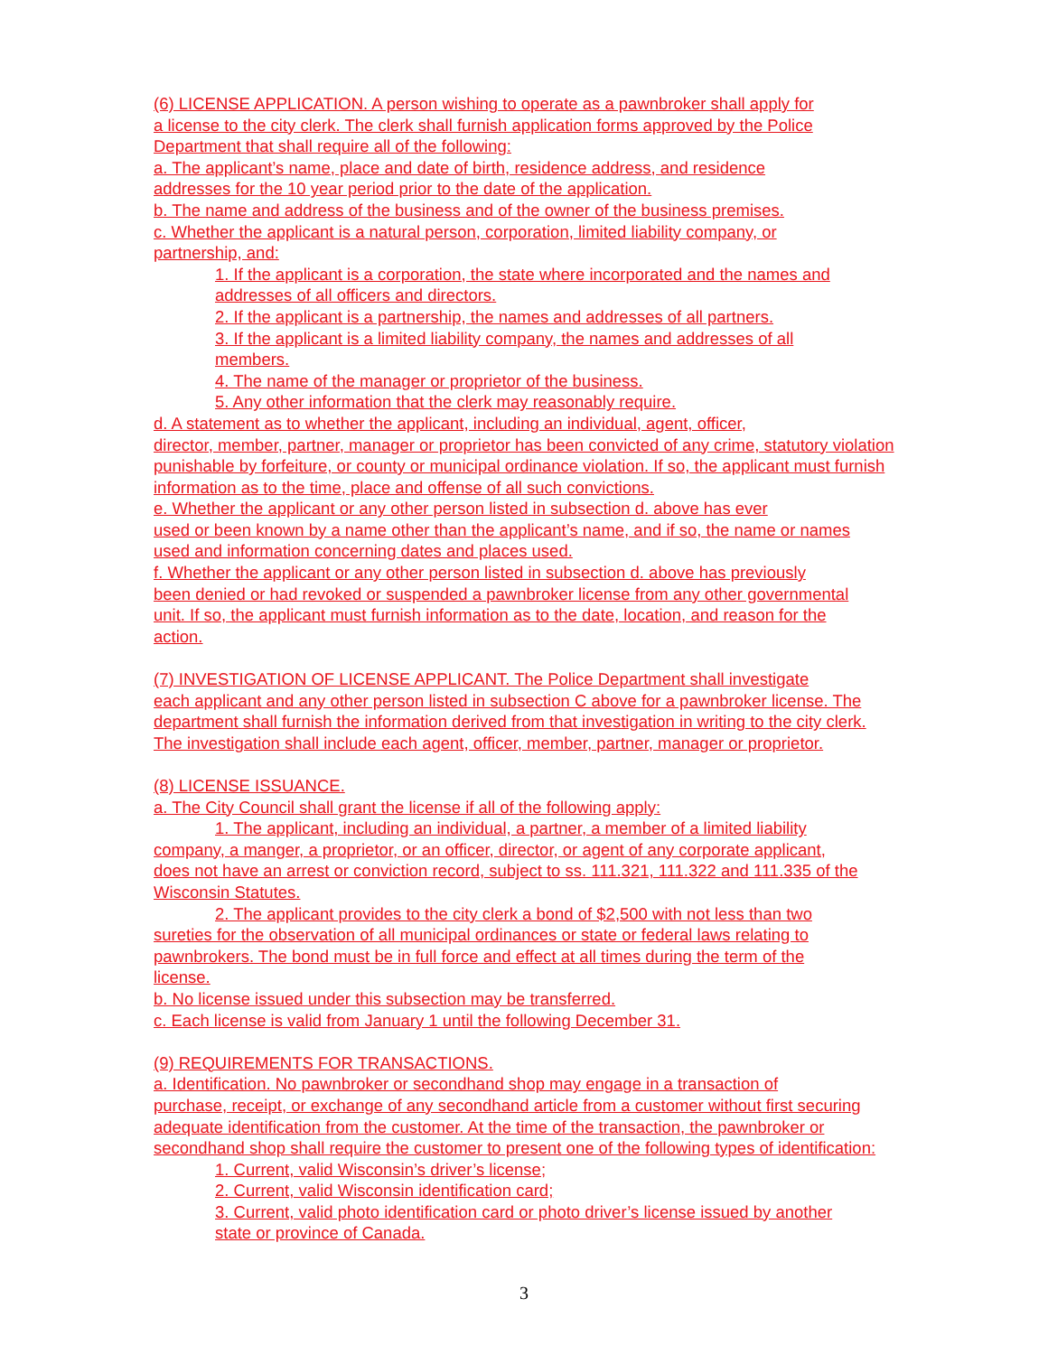(6) LICENSE APPLICATION. A person wishing to operate as a pawnbroker shall apply for
a license to the city clerk. The clerk shall furnish application forms approved by the Police
Department that shall require all of the following:
a. The applicant’s name, place and date of birth, residence address, and residence
addresses for the 10 year period prior to the date of the application.
b. The name and address of the business and of the owner of the business premises.
c. Whether the applicant is a natural person, corporation, limited liability company, or
partnership, and:
1. If the applicant is a corporation, the state where incorporated and the names and
addresses of all officers and directors.
2. If the applicant is a partnership, the names and addresses of all partners.
3. If the applicant is a limited liability company, the names and addresses of all
members.
4. The name of the manager or proprietor of the business.
5. Any other information that the clerk may reasonably require.
d. A statement as to whether the applicant, including an individual, agent, officer,
director, member, partner, manager or proprietor has been convicted of any crime, statutory violation
punishable by forfeiture, or county or municipal ordinance violation. If so, the applicant must furnish
information as to the time, place and offense of all such convictions.
e. Whether the applicant or any other person listed in subsection d. above has ever
used or been known by a name other than the applicant’s name, and if so, the name or names
used and information concerning dates and places used.
f. Whether the applicant or any other person listed in subsection d. above has previously
been denied or had revoked or suspended a pawnbroker license from any other governmental
unit. If so, the applicant must furnish information as to the date, location, and reason for the
action.
(7) INVESTIGATION OF LICENSE APPLICANT. The Police Department shall investigate
each applicant and any other person listed in subsection C above for a pawnbroker license. The
department shall furnish the information derived from that investigation in writing to the city clerk.
The investigation shall include each agent, officer, member, partner, manager or proprietor.
(8) LICENSE ISSUANCE.
a. The City Council shall grant the license if all of the following apply:
1. The applicant, including an individual, a partner, a member of a limited liability
company, a manger, a proprietor, or an officer, director, or agent of any corporate applicant,
does not have an arrest or conviction record, subject to ss. 111.321, 111.322 and 111.335 of the
Wisconsin Statutes.
2. The applicant provides to the city clerk a bond of $2,500 with not less than two
sureties for the observation of all municipal ordinances or state or federal laws relating to
pawnbrokers. The bond must be in full force and effect at all times during the term of the
license.
b. No license issued under this subsection may be transferred.
c. Each license is valid from January 1 until the following December 31.
(9) REQUIREMENTS FOR TRANSACTIONS.
a. Identification. No pawnbroker or secondhand shop may engage in a transaction of
purchase, receipt, or exchange of any secondhand article from a customer without first securing
adequate identification from the customer. At the time of the transaction, the pawnbroker or
secondhand shop shall require the customer to present one of the following types of identification:
1. Current, valid Wisconsin’s driver’s license;
2. Current, valid Wisconsin identification card;
3. Current, valid photo identification card or photo driver’s license issued by another
state or province of Canada.
3